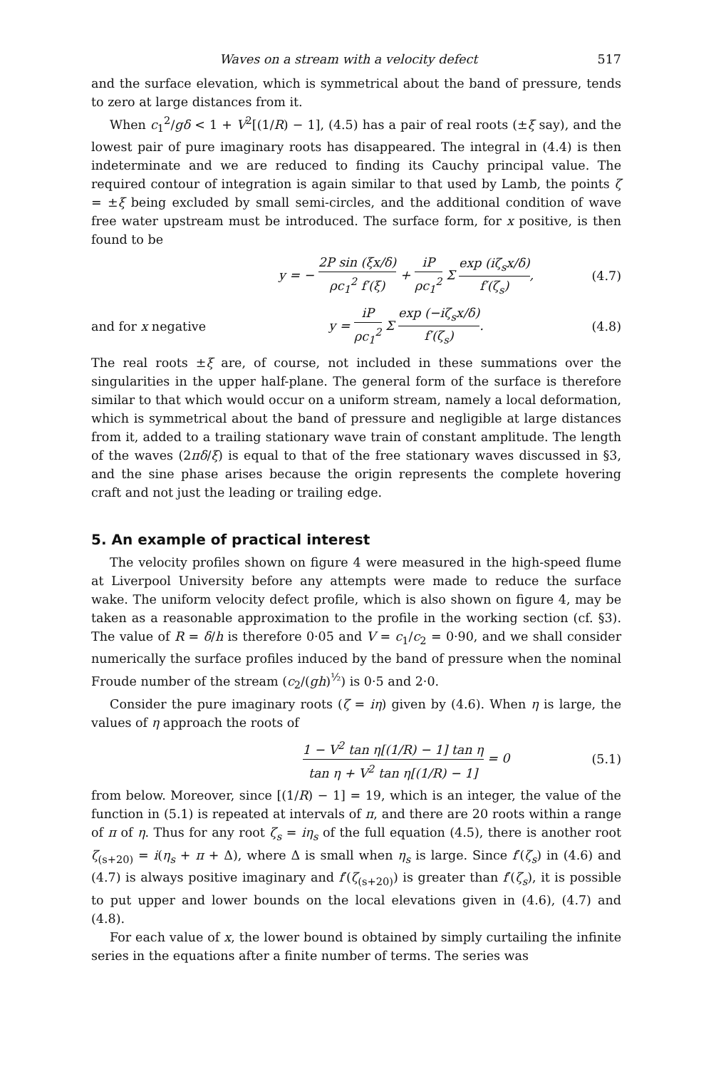Waves on a stream with a velocity defect 517
and the surface elevation, which is symmetrical about the band of pressure, tends to zero at large distances from it.
When c<sub>1</sub><sup>2</sup>/gδ < 1 + V<sup>2</sup>[(1/R) − 1], (4.5) has a pair of real roots (±ξ say), and the lowest pair of pure imaginary roots has disappeared. The integral in (4.4) is then indeterminate and we are reduced to finding its Cauchy principal value. The required contour of integration is again similar to that used by Lamb, the points ζ = ±ξ being excluded by small semi-circles, and the additional condition of wave free water upstream must be introduced. The surface form, for x positive, is then found to be
y = − 2P sin (ξx/δ) ρc<sub>1</sub><sup>2</sup> f′(ξ) + iP ρc<sub>1</sub><sup>2</sup> Σ exp (iζ<sub>s</sub>x/δ) f′(ζ<sub>s</sub>), (4.7)
and for x negative y = iP ρc<sub>1</sub><sup>2</sup> Σ exp (−iζ<sub>s</sub>x/δ) f′(ζ<sub>s</sub>). (4.8)
The real roots ±ξ are, of course, not included in these summations over the singularities in the upper half-plane. The general form of the surface is therefore similar to that which would occur on a uniform stream, namely a local deformation, which is symmetrical about the band of pressure and negligible at large distances from it, added to a trailing stationary wave train of constant amplitude. The length of the waves (2πδ/ξ) is equal to that of the free stationary waves discussed in §3, and the sine phase arises because the origin represents the complete hovering craft and not just the leading or trailing edge.
5. An example of practical interest
The velocity profiles shown on figure 4 were measured in the high-speed flume at Liverpool University before any attempts were made to reduce the surface wake. The uniform velocity defect profile, which is also shown on figure 4, may be taken as a reasonable approximation to the profile in the working section (cf. §3). The value of R = δ/h is therefore 0·05 and V = c<sub>1</sub>/c<sub>2</sub> = 0·90, and we shall consider numerically the surface profiles induced by the band of pressure when the nominal Froude number of the stream (c<sub>2</sub>/(gh)<sup>½</sup>) is 0·5 and 2·0.
Consider the pure imaginary roots (ζ = iη) given by (4.6). When η is large, the values of η approach the roots of
1 − V<sup>2</sup> tan η[(1/R) − 1] tan η tan η + V<sup>2</sup> tan η[(1/R) − 1] = 0 (5.1)
from below. Moreover, since [(1/R) − 1] = 19, which is an integer, the value of the function in (5.1) is repeated at intervals of π, and there are 20 roots within a range of π of η. Thus for any root ζ<sub>s</sub> = iη<sub>s</sub> of the full equation (4.5), there is another root ζ<sub>(s+20)</sub> = i(η<sub>s</sub> + π + Δ), where Δ is small when η<sub>s</sub> is large. Since f′(ζ<sub>s</sub>) in (4.6) and (4.7) is always positive imaginary and f′(ζ<sub>(s+20)</sub>) is greater than f′(ζ<sub>s</sub>), it is possible to put upper and lower bounds on the local elevations given in (4.6), (4.7) and (4.8).
For each value of x, the lower bound is obtained by simply curtailing the infinite series in the equations after a finite number of terms. The series was